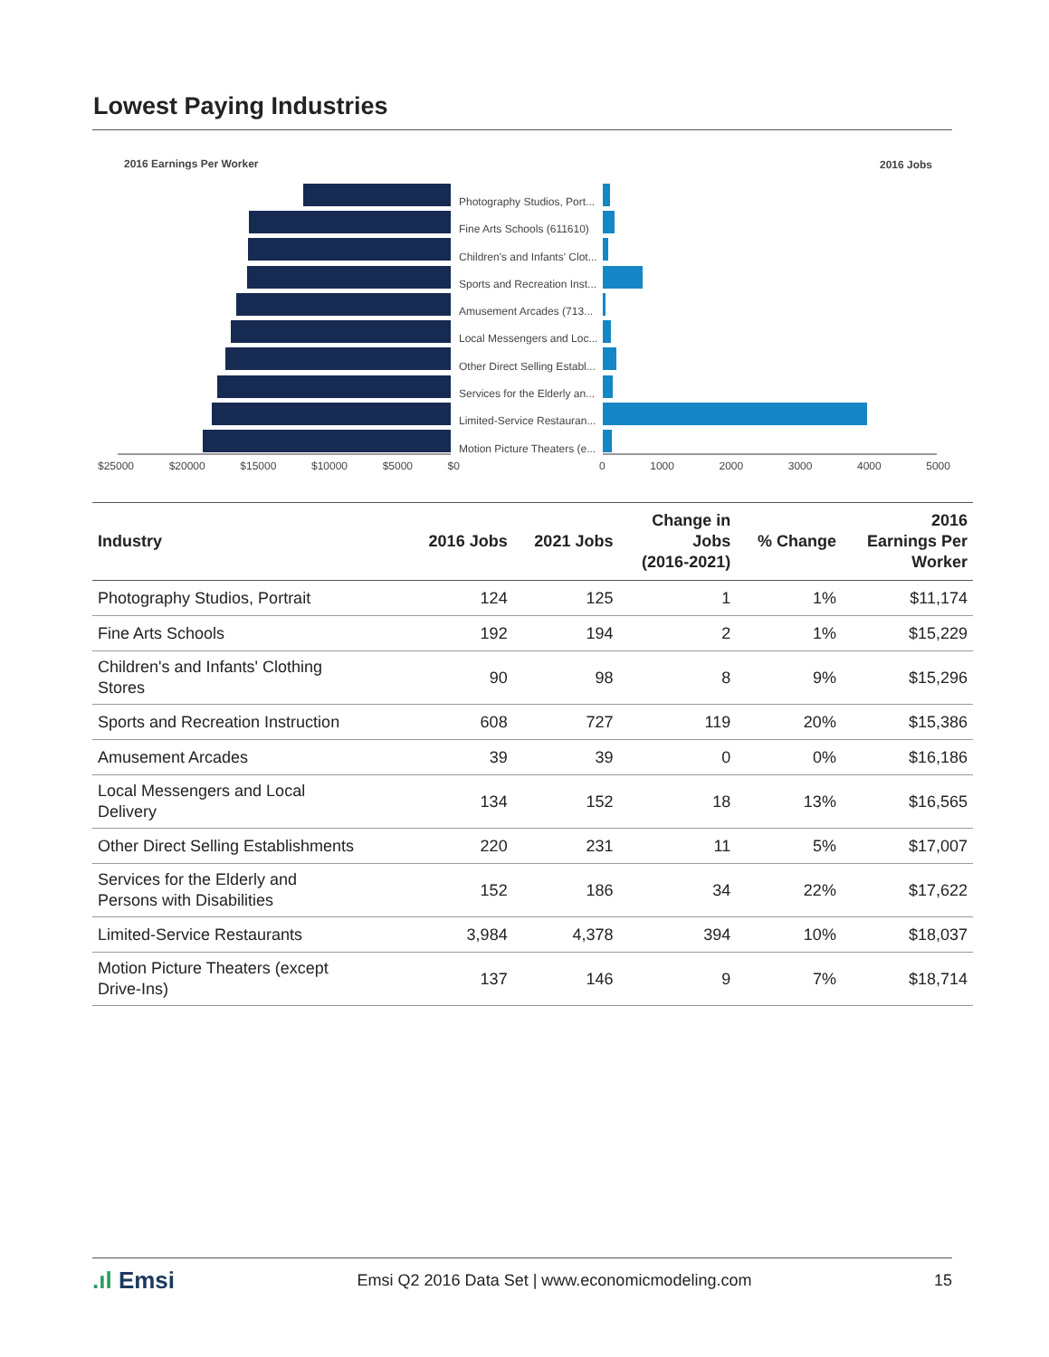Lowest Paying Industries
2016 Earnings Per Worker 2016 Jobs
Photography Studios, Port...
Fine Arts Schools (611610)
Children's and Infants' Clot...
Sports and Recreation Inst...
Amusement Arcades (713...
Local Messengers and Loc...
Other Direct Selling Establ...
Services for the Elderly an...
Limited-Service Restauran...
Motion Picture Theaters (e...
$25000 $20000 $15000 $10000 $5000 $0 0 1000 2000 3000 4000 5000
| Industry | 2016 Jobs | 2021 Jobs | Change in Jobs (2016-2021) | % Change | 2016 Earnings Per Worker |
| --- | --- | --- | --- | --- | --- |
| Photography Studios, Portrait | 124 | 125 | 1 | 1% | $11,174 |
| Fine Arts Schools | 192 | 194 | 2 | 1% | $15,229 |
| Children's and Infants' Clothing Stores | 90 | 98 | 8 | 9% | $15,296 |
| Sports and Recreation Instruction | 608 | 727 | 119 | 20% | $15,386 |
| Amusement Arcades | 39 | 39 | 0 | 0% | $16,186 |
| Local Messengers and Local Delivery | 134 | 152 | 18 | 13% | $16,565 |
| Other Direct Selling Establishments | 220 | 231 | 11 | 5% | $17,007 |
| Services for the Elderly and Persons with Disabilities | 152 | 186 | 34 | 22% | $17,622 |
| Limited-Service Restaurants | 3,984 | 4,378 | 394 | 10% | $18,037 |
| Motion Picture Theaters (except Drive-Ins) | 137 | 146 | 9 | 7% | $18,714 |
.ıl Emsi Emsi Q2 2016 Data Set | www.economicmodeling.com 15